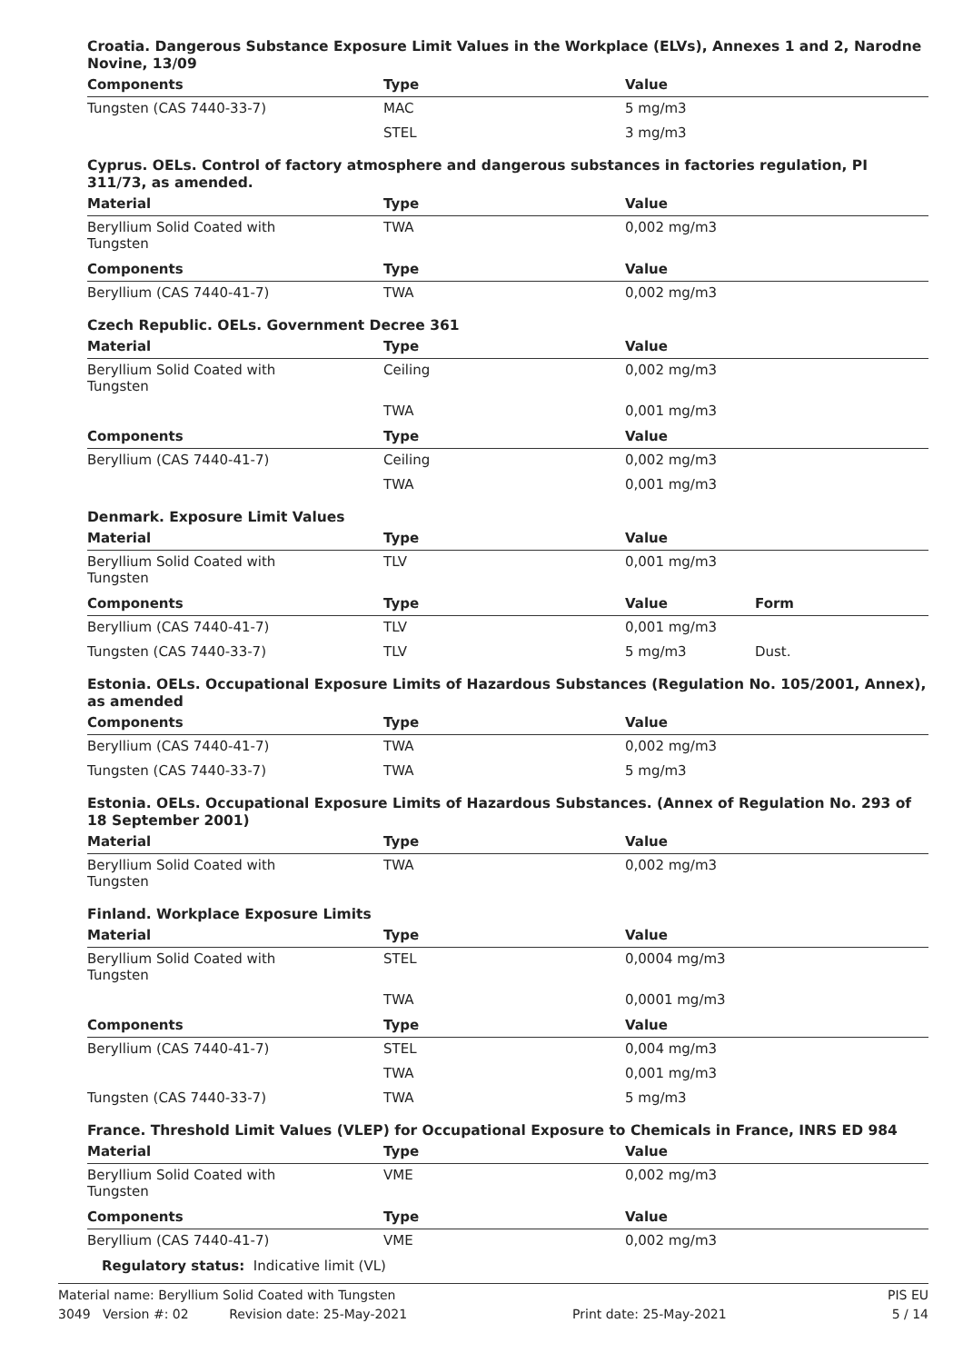Croatia. Dangerous Substance Exposure Limit Values in the Workplace (ELVs), Annexes 1 and 2, Narodne Novine, 13/09
| Components | Type | Value |
| --- | --- | --- |
| Tungsten (CAS 7440-33-7) | MAC | 5 mg/m3 |
| | STEL | 3 mg/m3 |
Cyprus. OELs. Control of factory atmosphere and dangerous substances in factories regulation, PI 311/73, as amended.
| Material | Type | Value |
| --- | --- | --- |
| Beryllium Solid Coated with Tungsten | TWA | 0,002 mg/m3 |
| Components | Type | Value |
| Beryllium (CAS 7440-41-7) | TWA | 0,002 mg/m3 |
Czech Republic. OELs. Government Decree 361
| Material | Type | Value |
| --- | --- | --- |
| Beryllium Solid Coated with Tungsten | Ceiling | 0,002 mg/m3 |
| | TWA | 0,001 mg/m3 |
| Components | Type | Value |
| Beryllium (CAS 7440-41-7) | Ceiling | 0,002 mg/m3 |
| | TWA | 0,001 mg/m3 |
Denmark. Exposure Limit Values
| Material | Type | Value | |
| --- | --- | --- | --- |
| Beryllium Solid Coated with Tungsten | TLV | 0,001 mg/m3 | |
| Components | Type | Value | Form |
| Beryllium (CAS 7440-41-7) | TLV | 0,001 mg/m3 | |
| Tungsten (CAS 7440-33-7) | TLV | 5 mg/m3 | Dust. |
Estonia. OELs. Occupational Exposure Limits of Hazardous Substances (Regulation No. 105/2001, Annex), as amended
| Components | Type | Value |
| --- | --- | --- |
| Beryllium (CAS 7440-41-7) | TWA | 0,002 mg/m3 |
| Tungsten (CAS 7440-33-7) | TWA | 5 mg/m3 |
Estonia. OELs. Occupational Exposure Limits of Hazardous Substances. (Annex of Regulation No. 293 of 18 September 2001)
| Material | Type | Value |
| --- | --- | --- |
| Beryllium Solid Coated with Tungsten | TWA | 0,002 mg/m3 |
Finland. Workplace Exposure Limits
| Material | Type | Value |
| --- | --- | --- |
| Beryllium Solid Coated with Tungsten | STEL | 0,0004 mg/m3 |
| | TWA | 0,0001 mg/m3 |
| Components | Type | Value |
| Beryllium (CAS 7440-41-7) | STEL | 0,004 mg/m3 |
| | TWA | 0,001 mg/m3 |
| Tungsten (CAS 7440-33-7) | TWA | 5 mg/m3 |
France. Threshold Limit Values (VLEP) for Occupational Exposure to Chemicals in France, INRS ED 984
| Material | Type | Value |
| --- | --- | --- |
| Beryllium Solid Coated with Tungsten | VME | 0,002 mg/m3 |
| Components | Type | Value |
| Beryllium (CAS 7440-41-7) | VME | 0,002 mg/m3 |
Regulatory status: Indicative limit (VL)
Material name: Beryllium Solid Coated with Tungsten PIS EU
3049 Version #: 02 Revision date: 25-May-2021 Print date: 25-May-2021 5 / 14